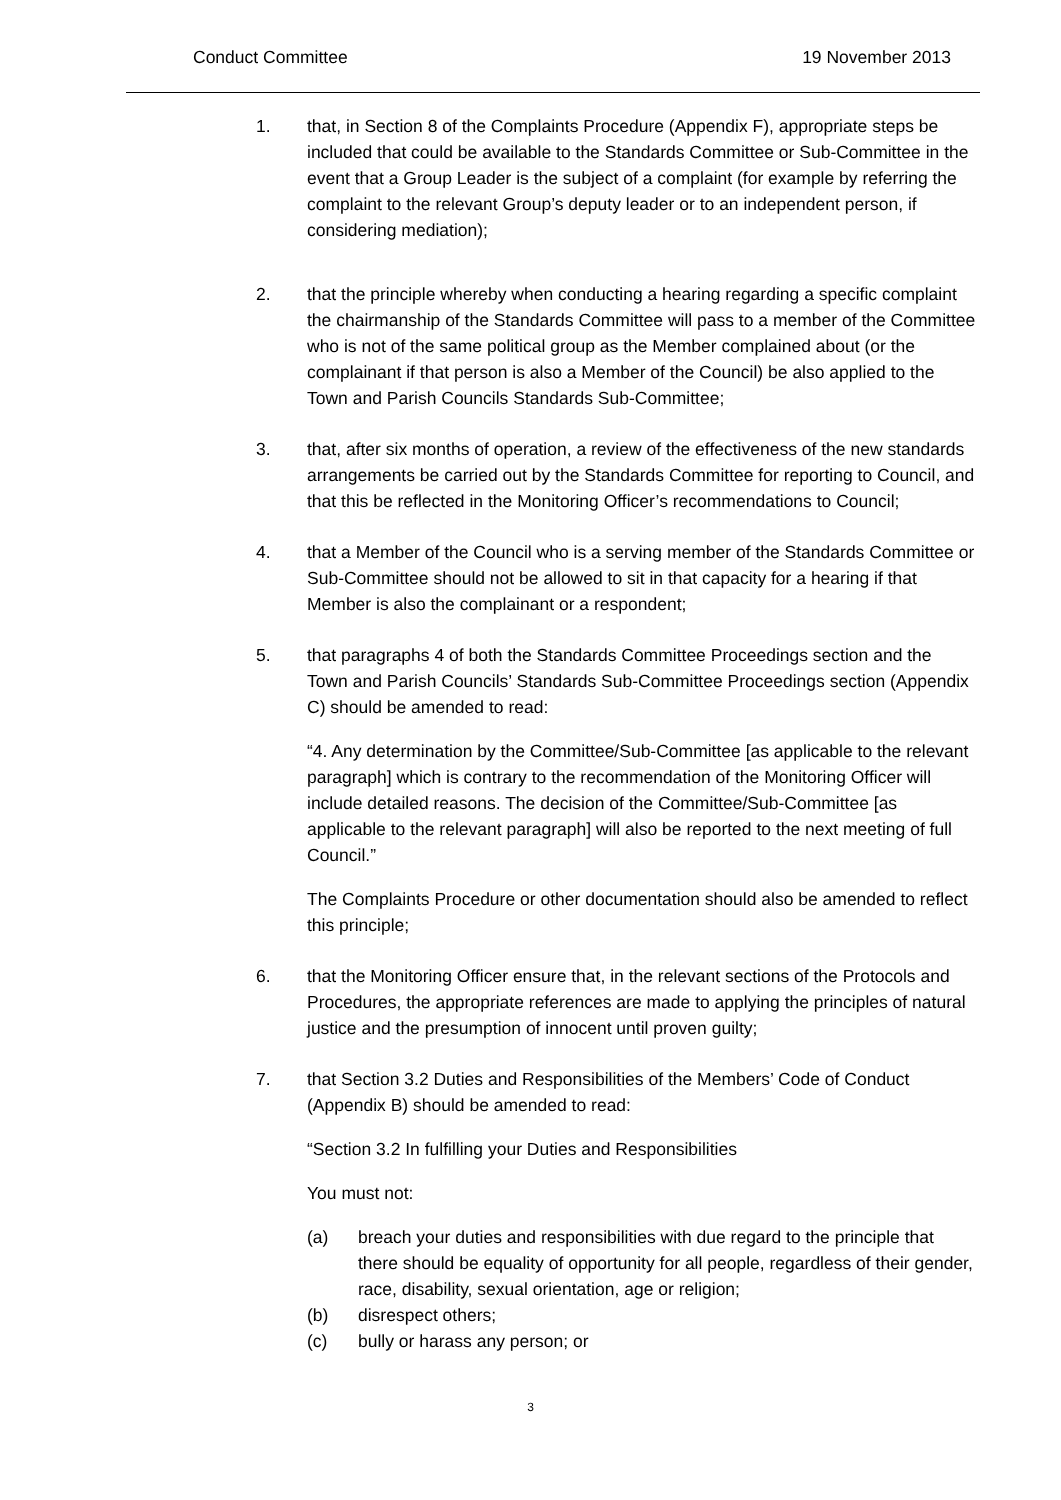Conduct Committee 19 November 2013
1. that, in Section 8 of the Complaints Procedure (Appendix F), appropriate steps be included that could be available to the Standards Committee or Sub-Committee in the event that a Group Leader is the subject of a complaint (for example by referring the complaint to the relevant Group’s deputy leader or to an independent person, if considering mediation);
2. that the principle whereby when conducting a hearing regarding a specific complaint the chairmanship of the Standards Committee will pass to a member of the Committee who is not of the same political group as the Member complained about (or the complainant if that person is also a Member of the Council) be also applied to the Town and Parish Councils Standards Sub-Committee;
3. that, after six months of operation, a review of the effectiveness of the new standards arrangements be carried out by the Standards Committee for reporting to Council, and that this be reflected in the Monitoring Officer’s recommendations to Council;
4. that a Member of the Council who is a serving member of the Standards Committee or Sub-Committee should not be allowed to sit in that capacity for a hearing if that Member is also the complainant or a respondent;
5. that paragraphs 4 of both the Standards Committee Proceedings section and the Town and Parish Councils’ Standards Sub-Committee Proceedings section (Appendix C) should be amended to read:
“4. Any determination by the Committee/Sub-Committee [as applicable to the relevant paragraph] which is contrary to the recommendation of the Monitoring Officer will include detailed reasons. The decision of the Committee/Sub-Committee [as applicable to the relevant paragraph] will also be reported to the next meeting of full Council.”
The Complaints Procedure or other documentation should also be amended to reflect this principle;
6. that the Monitoring Officer ensure that, in the relevant sections of the Protocols and Procedures, the appropriate references are made to applying the principles of natural justice and the presumption of innocent until proven guilty;
7. that Section 3.2 Duties and Responsibilities of the Members’ Code of Conduct (Appendix B) should be amended to read:
“Section 3.2 In fulfilling your Duties and Responsibilities
You must not:
(a) breach your duties and responsibilities with due regard to the principle that there should be equality of opportunity for all people, regardless of their gender, race, disability, sexual orientation, age or religion;
(b) disrespect others;
(c) bully or harass any person; or
3